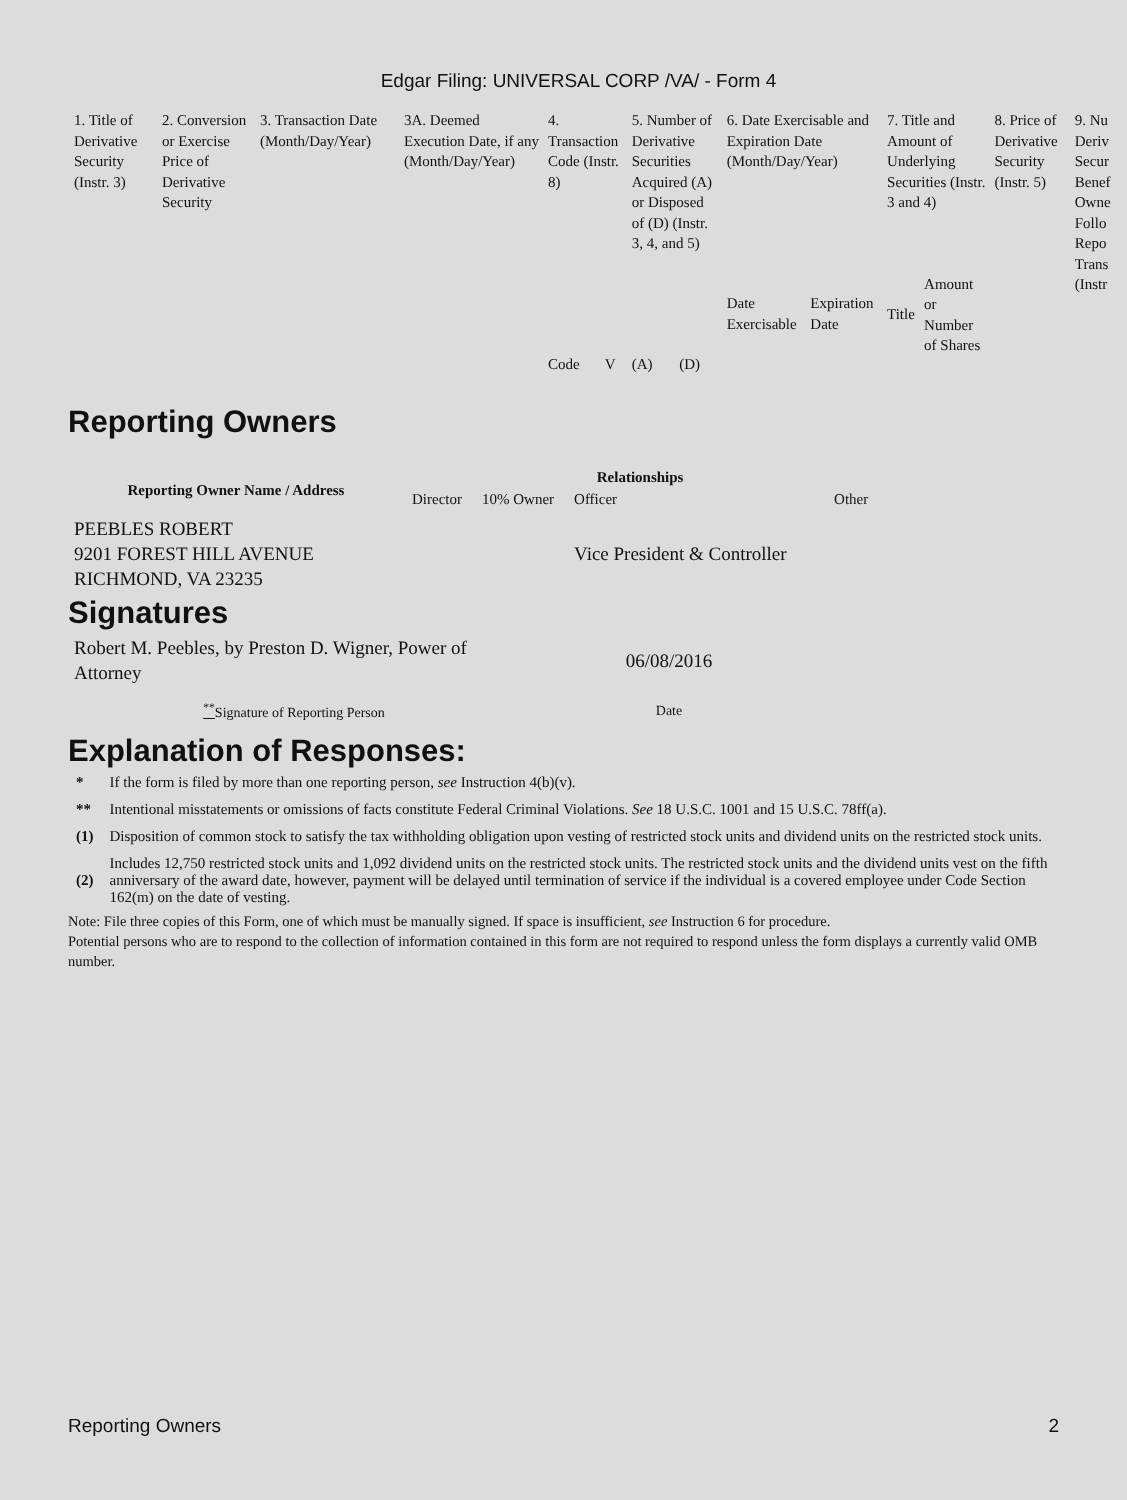Edgar Filing: UNIVERSAL CORP /VA/ - Form 4
| 1. Title of Derivative Security (Instr. 3) | 2. Conversion or Exercise Price of Derivative Security | 3. Transaction Date (Month/Day/Year) | 3A. Deemed Execution Date, if any (Month/Day/Year) | 4. Transaction Code (Instr. 8) | | 5. Number of Derivative Securities Acquired (A) or Disposed of (D) (Instr. 3, 4, and 5) | | 6. Date Exercisable and Expiration Date (Month/Day/Year) | | 7. Title and Amount of Underlying Securities (Instr. 3 and 4) | | 8. Price of Derivative Security (Instr. 5) | 9. Nu Deriv Secur Benef Owne Follo Repo Trans (Instr |
| | | | | Code | V | (A) | (D) | Date Exercisable | Expiration Date | Title | Amount or Number of Shares | | |
Reporting Owners
| Reporting Owner Name / Address | Relationships | | | |
| --- | --- | --- | --- | --- |
| | Director | 10% Owner | Officer | Other |
| PEEBLES ROBERT 9201 FOREST HILL AVENUE RICHMOND, VA 23235 | | | Vice President & Controller | |
Signatures
| Robert M. Peebles, by Preston D. Wigner, Power of Attorney | 06/08/2016 |
| <sup>**</sup> Signature of Reporting Person | Date |
Explanation of Responses:
| * | If the form is filed by more than one reporting person, see Instruction 4(b)(v). |
| ** | Intentional misstatements or omissions of facts constitute Federal Criminal Violations. See 18 U.S.C. 1001 and 15 U.S.C. 78ff(a). |
| (1) | Disposition of common stock to satisfy the tax withholding obligation upon vesting of restricted stock units and dividend units on the restricted stock units. |
| (2) | Includes 12,750 restricted stock units and 1,092 dividend units on the restricted stock units. The restricted stock units and the dividend units vest on the fifth anniversary of the award date, however, payment will be delayed until termination of service if the individual is a covered employee under Code Section 162(m) on the date of vesting. |
Note: File three copies of this Form, one of which must be manually signed. If space is insufficient, see Instruction 6 for procedure.
Potential persons who are to respond to the collection of information contained in this form are not required to respond unless the form displays a currently valid OMB number.
Reporting Owners 2